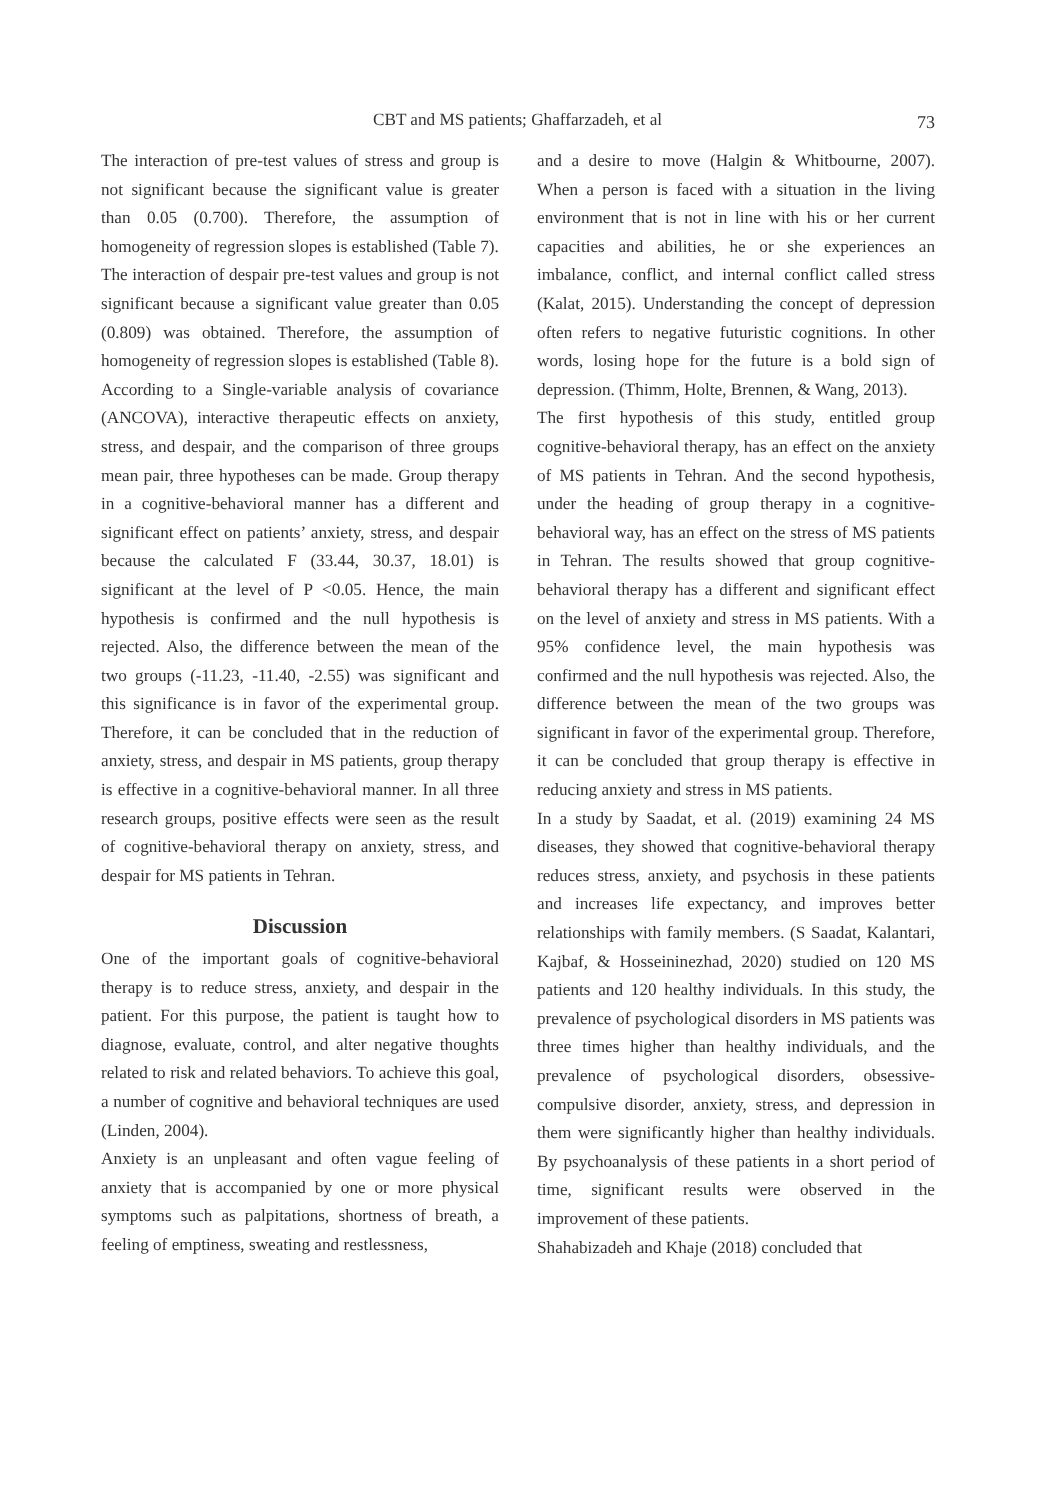CBT and MS patients; Ghaffarzadeh, et al
73
The interaction of pre-test values of stress and group is not significant because the significant value is greater than 0.05 (0.700). Therefore, the assumption of homogeneity of regression slopes is established (Table 7).
The interaction of despair pre-test values and group is not significant because a significant value greater than 0.05 (0.809) was obtained. Therefore, the assumption of homogeneity of regression slopes is established (Table 8).
According to a Single-variable analysis of covariance (ANCOVA), interactive therapeutic effects on anxiety, stress, and despair, and the comparison of three groups mean pair, three hypotheses can be made. Group therapy in a cognitive-behavioral manner has a different and significant effect on patients’ anxiety, stress, and despair because the calculated F (33.44, 30.37, 18.01) is significant at the level of P <0.05. Hence, the main hypothesis is confirmed and the null hypothesis is rejected. Also, the difference between the mean of the two groups (-11.23, -11.40, -2.55) was significant and this significance is in favor of the experimental group. Therefore, it can be concluded that in the reduction of anxiety, stress, and despair in MS patients, group therapy is effective in a cognitive-behavioral manner. In all three research groups, positive effects were seen as the result of cognitive-behavioral therapy on anxiety, stress, and despair for MS patients in Tehran.
Discussion
One of the important goals of cognitive-behavioral therapy is to reduce stress, anxiety, and despair in the patient. For this purpose, the patient is taught how to diagnose, evaluate, control, and alter negative thoughts related to risk and related behaviors. To achieve this goal, a number of cognitive and behavioral techniques are used (Linden, 2004).
Anxiety is an unpleasant and often vague feeling of anxiety that is accompanied by one or more physical symptoms such as palpitations, shortness of breath, a feeling of emptiness, sweating and restlessness,
and a desire to move (Halgin & Whitbourne, 2007). When a person is faced with a situation in the living environment that is not in line with his or her current capacities and abilities, he or she experiences an imbalance, conflict, and internal conflict called stress (Kalat, 2015). Understanding the concept of depression often refers to negative futuristic cognitions. In other words, losing hope for the future is a bold sign of depression. (Thimm, Holte, Brennen, & Wang, 2013).
The first hypothesis of this study, entitled group cognitive-behavioral therapy, has an effect on the anxiety of MS patients in Tehran. And the second hypothesis, under the heading of group therapy in a cognitive-behavioral way, has an effect on the stress of MS patients in Tehran. The results showed that group cognitive-behavioral therapy has a different and significant effect on the level of anxiety and stress in MS patients. With a 95% confidence level, the main hypothesis was confirmed and the null hypothesis was rejected. Also, the difference between the mean of the two groups was significant in favor of the experimental group. Therefore, it can be concluded that group therapy is effective in reducing anxiety and stress in MS patients.
In a study by Saadat, et al. (2019) examining 24 MS diseases, they showed that cognitive-behavioral therapy reduces stress, anxiety, and psychosis in these patients and increases life expectancy, and improves better relationships with family members. (S Saadat, Kalantari, Kajbaf, & Hosseininezhad, 2020) studied on 120 MS patients and 120 healthy individuals. In this study, the prevalence of psychological disorders in MS patients was three times higher than healthy individuals, and the prevalence of psychological disorders, obsessive-compulsive disorder, anxiety, stress, and depression in them were significantly higher than healthy individuals. By psychoanalysis of these patients in a short period of time, significant results were observed in the improvement of these patients.
Shahabizadeh and Khaje (2018) concluded that